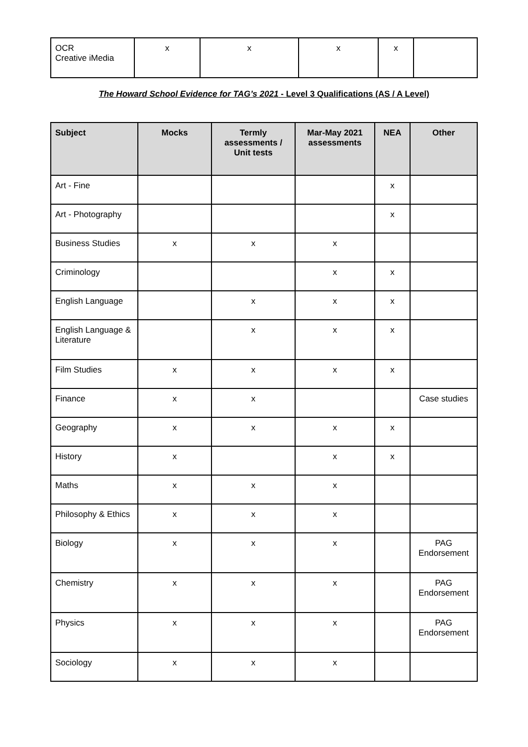| OCR Creative iMedia | x | x | x | x | |
The Howard School Evidence for TAG’s 2021 - Level 3 Qualifications (AS / A Level)
| Subject | Mocks | Termly assessments / Unit tests | Mar-May 2021 assessments | NEA | Other |
| --- | --- | --- | --- | --- | --- |
| Art - Fine | | | | x | |
| Art - Photography | | | | x | |
| Business Studies | x | x | x | | |
| Criminology | | | x | x | |
| English Language | | x | x | x | |
| English Language & Literature | | x | x | x | |
| Film Studies | x | x | x | x | |
| Finance | x | x | | | Case studies |
| Geography | x | x | x | x | |
| History | x | | x | x | |
| Maths | x | x | x | | |
| Philosophy & Ethics | x | x | x | | |
| Biology | x | x | x | | PAG Endorsement |
| Chemistry | x | x | x | | PAG Endorsement |
| Physics | x | x | x | | PAG Endorsement |
| Sociology | x | x | x | | |